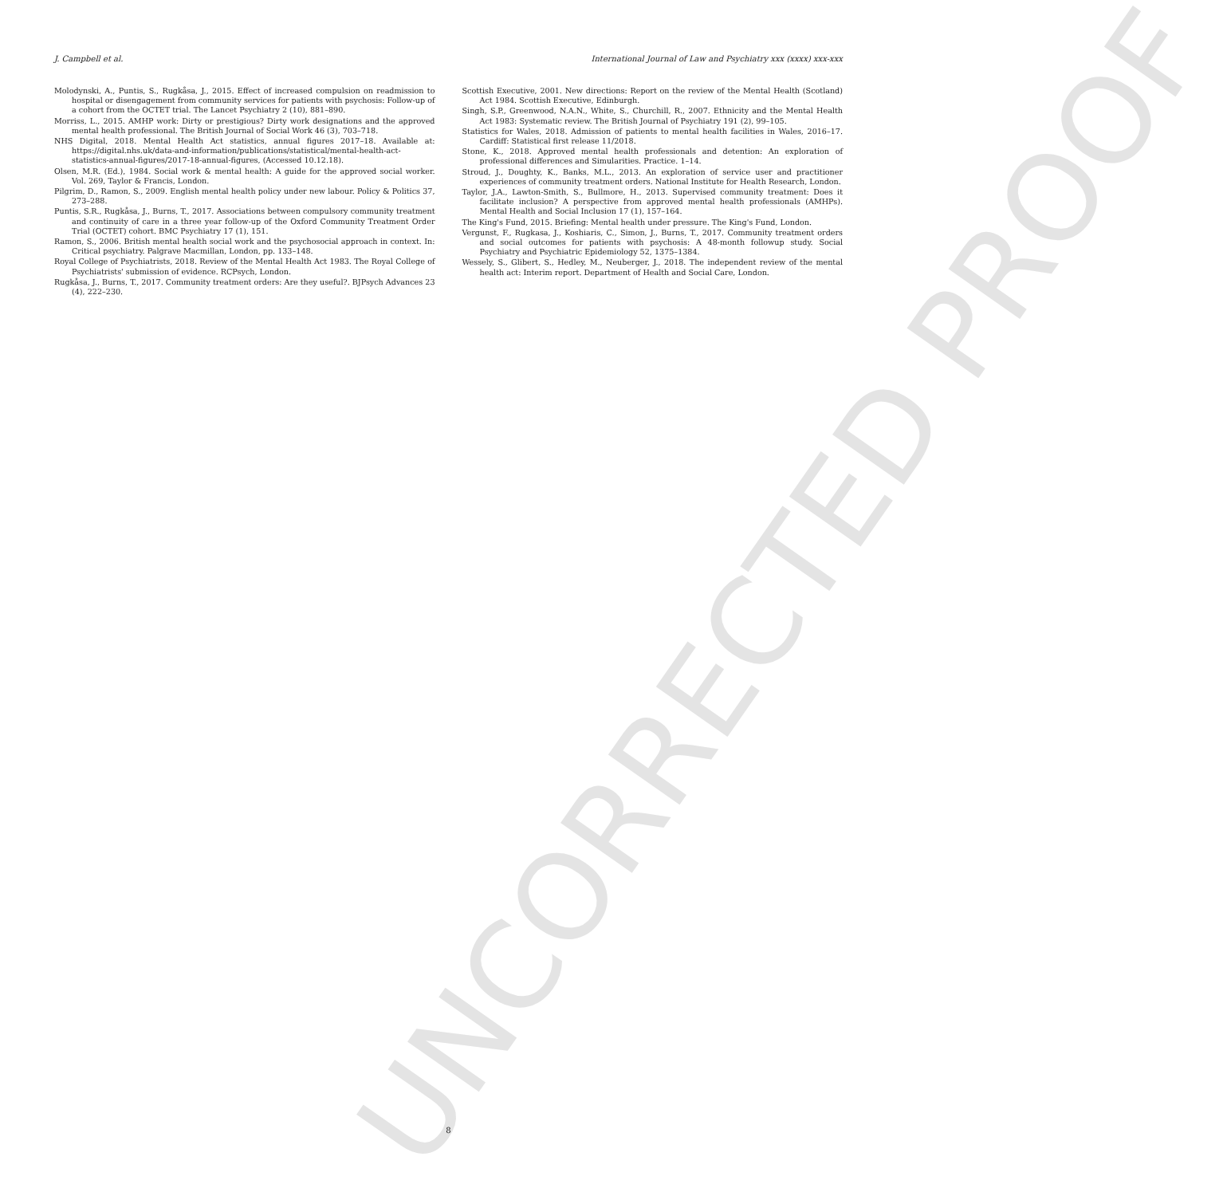UNCORRECTED PROOF
J. Campbell et al. International Journal of Law and Psychiatry xxx (xxxx) xxx-xxx
Molodynski, A., Puntis, S., Rugkåsa, J., 2015. Effect of increased compulsion on readmission to hospital or disengagement from community services for patients with psychosis: Follow-up of a cohort from the OCTET trial. The Lancet Psychiatry 2 (10), 881–890.
Morriss, L., 2015. AMHP work: Dirty or prestigious? Dirty work designations and the approved mental health professional. The British Journal of Social Work 46 (3), 703–718.
NHS Digital, 2018. Mental Health Act statistics, annual figures 2017–18. Available at: https://digital.nhs.uk/data-and-information/publications/statistical/mental-health-act-statistics-annual-figures/2017-18-annual-figures, (Accessed 10.12.18).
Olsen, M.R. (Ed.), 1984. Social work & mental health: A guide for the approved social worker. Vol. 269, Taylor & Francis, London.
Pilgrim, D., Ramon, S., 2009. English mental health policy under new labour. Policy & Politics 37, 273–288.
Puntis, S.R., Rugkåsa, J., Burns, T., 2017. Associations between compulsory community treatment and continuity of care in a three year follow-up of the Oxford Community Treatment Order Trial (OCTET) cohort. BMC Psychiatry 17 (1), 151.
Ramon, S., 2006. British mental health social work and the psychosocial approach in context. In: Critical psychiatry. Palgrave Macmillan, London, pp. 133–148.
Royal College of Psychiatrists, 2018. Review of the Mental Health Act 1983. The Royal College of Psychiatrists' submission of evidence. RCPsych, London.
Rugkåsa, J., Burns, T., 2017. Community treatment orders: Are they useful?. BJPsych Advances 23 (4), 222–230.
Scottish Executive, 2001. New directions: Report on the review of the Mental Health (Scotland) Act 1984. Scottish Executive, Edinburgh.
Singh, S.P., Greenwood, N.A.N., White, S., Churchill, R., 2007. Ethnicity and the Mental Health Act 1983: Systematic review. The British Journal of Psychiatry 191 (2), 99–105.
Statistics for Wales, 2018. Admission of patients to mental health facilities in Wales, 2016–17. Cardiff: Statistical first release 11/2018.
Stone, K., 2018. Approved mental health professionals and detention: An exploration of professional differences and Simularities. Practice. 1–14.
Stroud, J., Doughty, K., Banks, M.L., 2013. An exploration of service user and practitioner experiences of community treatment orders. National Institute for Health Research, London.
Taylor, J.A., Lawton-Smith, S., Bullmore, H., 2013. Supervised community treatment: Does it facilitate inclusion? A perspective from approved mental health professionals (AMHPs). Mental Health and Social Inclusion 17 (1), 157–164.
The King's Fund, 2015. Briefing: Mental health under pressure. The King's Fund, London.
Vergunst, F., Rugkasa, J., Koshiaris, C., Simon, J., Burns, T., 2017. Community treatment orders and social outcomes for patients with psychosis: A 48-month followup study. Social Psychiatry and Psychiatric Epidemiology 52, 1375–1384.
Wessely, S., Glibert, S., Hedley, M., Neuberger, J., 2018. The independent review of the mental health act: Interim report. Department of Health and Social Care, London.
8